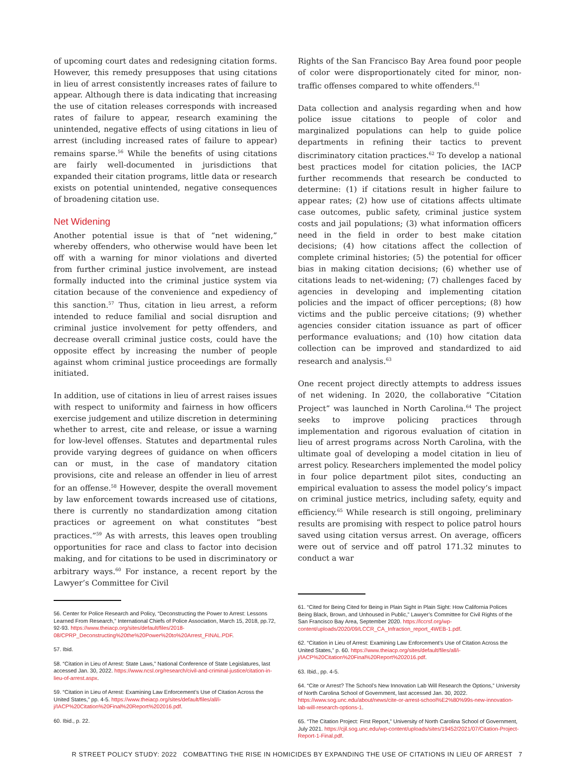of upcoming court dates and redesigning citation forms. However, this remedy presupposes that using citations in lieu of arrest consistently increases rates of failure to appear. Although there is data indicating that increasing the use of citation releases corresponds with increased rates of failure to appear, research examining the unintended, negative effects of using citations in lieu of arrest (including increased rates of failure to appear) remains sparse.<sup>56</sup> While the benefits of using citations are fairly well-documented in jurisdictions that expanded their citation programs, little data or research exists on potential unintended, negative consequences of broadening citation use.
Net Widening
Another potential issue is that of “net widening,” whereby offenders, who otherwise would have been let off with a warning for minor violations and diverted from further criminal justice involvement, are instead formally inducted into the criminal justice system via citation because of the convenience and expediency of this sanction.<sup>57</sup> Thus, citation in lieu arrest, a reform intended to reduce familial and social disruption and criminal justice involvement for petty offenders, and decrease overall criminal justice costs, could have the opposite effect by increasing the number of people against whom criminal justice proceedings are formally initiated.
In addition, use of citations in lieu of arrest raises issues with respect to uniformity and fairness in how officers exercise judgement and utilize discretion in determining whether to arrest, cite and release, or issue a warning for low-level offenses. Statutes and departmental rules provide varying degrees of guidance on when officers can or must, in the case of mandatory citation provisions, cite and release an offender in lieu of arrest for an offense.<sup>58</sup> However, despite the overall movement by law enforcement towards increased use of citations, there is currently no standardization among citation practices or agreement on what constitutes “best practices.”<sup>59</sup> As with arrests, this leaves open troubling opportunities for race and class to factor into decision making, and for citations to be used in discriminatory or arbitrary ways.<sup>60</sup> For instance, a recent report by the Lawyer’s Committee for Civil
56. Center for Police Research and Policy, “Deconstructing the Power to Arrest: Lessons Learned From Research,” International Chiefs of Police Association, March 15, 2018, pp.72, 92-93. https://www.theiacp.org/sites/default/files/2018-08/CPRP_Deconstructing%20the%20Power%20to%20Arrest_FINAL.PDF.
57. Ibid.
58. “Citation in Lieu of Arrest: State Laws,” National Conference of State Legislatures, last accessed Jan. 30, 2022. https://www.ncsl.org/research/civil-and-criminal-justice/citation-in-lieu-of-arrest.aspx.
59. “Citation in Lieu of Arrest: Examining Law Enforcement’s Use of Citation Across the United States,” pp. 4-5. https://www.theiacp.org/sites/default/files/all/i-j/IACP%20Citation%20Final%20Report%202016.pdf.
60. Ibid., p. 22.
Rights of the San Francisco Bay Area found poor people of color were disproportionately cited for minor, non-traffic offenses compared to white offenders.<sup>61</sup>
Data collection and analysis regarding when and how police issue citations to people of color and marginalized populations can help to guide police departments in refining their tactics to prevent discriminatory citation practices.<sup>62</sup> To develop a national best practices model for citation policies, the IACP further recommends that research be conducted to determine: (1) if citations result in higher failure to appear rates; (2) how use of citations affects ultimate case outcomes, public safety, criminal justice system costs and jail populations; (3) what information officers need in the field in order to best make citation decisions; (4) how citations affect the collection of complete criminal histories; (5) the potential for officer bias in making citation decisions; (6) whether use of citations leads to net-widening; (7) challenges faced by agencies in developing and implementing citation policies and the impact of officer perceptions; (8) how victims and the public perceive citations; (9) whether agencies consider citation issuance as part of officer performance evaluations; and (10) how citation data collection can be improved and standardized to aid research and analysis.<sup>63</sup>
One recent project directly attempts to address issues of net widening. In 2020, the collaborative “Citation Project” was launched in North Carolina.<sup>64</sup> The project seeks to improve policing practices through implementation and rigorous evaluation of citation in lieu of arrest programs across North Carolina, with the ultimate goal of developing a model citation in lieu of arrest policy. Researchers implemented the model policy in four police department pilot sites, conducting an empirical evaluation to assess the model policy’s impact on criminal justice metrics, including safety, equity and efficiency.<sup>65</sup> While research is still ongoing, preliminary results are promising with respect to police patrol hours saved using citation versus arrest. On average, officers were out of service and off patrol 171.32 minutes to conduct a war
61. “Cited for Being Cited for Being in Plain Sight in Plain Sight: How California Polices Being Black, Brown, and Unhoused in Public,” Lawyer’s Committee for Civil Rights of the San Francisco Bay Area, September 2020. https://lccrsf.org/wp-content/uploads/2020/09/LCCR_CA_Infraction_report_4WEB-1.pdf.
62. “Citation in Lieu of Arrest: Examining Law Enforcement’s Use of Citation Across the United States,” p. 60. https://www.theiacp.org/sites/default/files/all/i-j/IACP%20Citation%20Final%20Report%202016.pdf.
63. Ibid., pp. 4-5.
64. “Cite or Arrest? The School’s New Innovation Lab Will Research the Options,” University of North Carolina School of Government, last accessed Jan. 30, 2022. https://www.sog.unc.edu/about/news/cite-or-arrest-school%E2%80%99s-new-innovation-lab-will-research-options-1.
65. “The Citation Project: First Report,” University of North Carolina School of Government, July 2021. https://cjil.sog.unc.edu/wp-content/uploads/sites/19452/2021/07/Citation-Project-Report-1-Final.pdf.
R STREET POLICY STUDY: 2022 COMBATTING THE RISE IN HOMICIDES BY EXPANDING THE USE OF CITATIONS IN LIEU OF ARREST 7